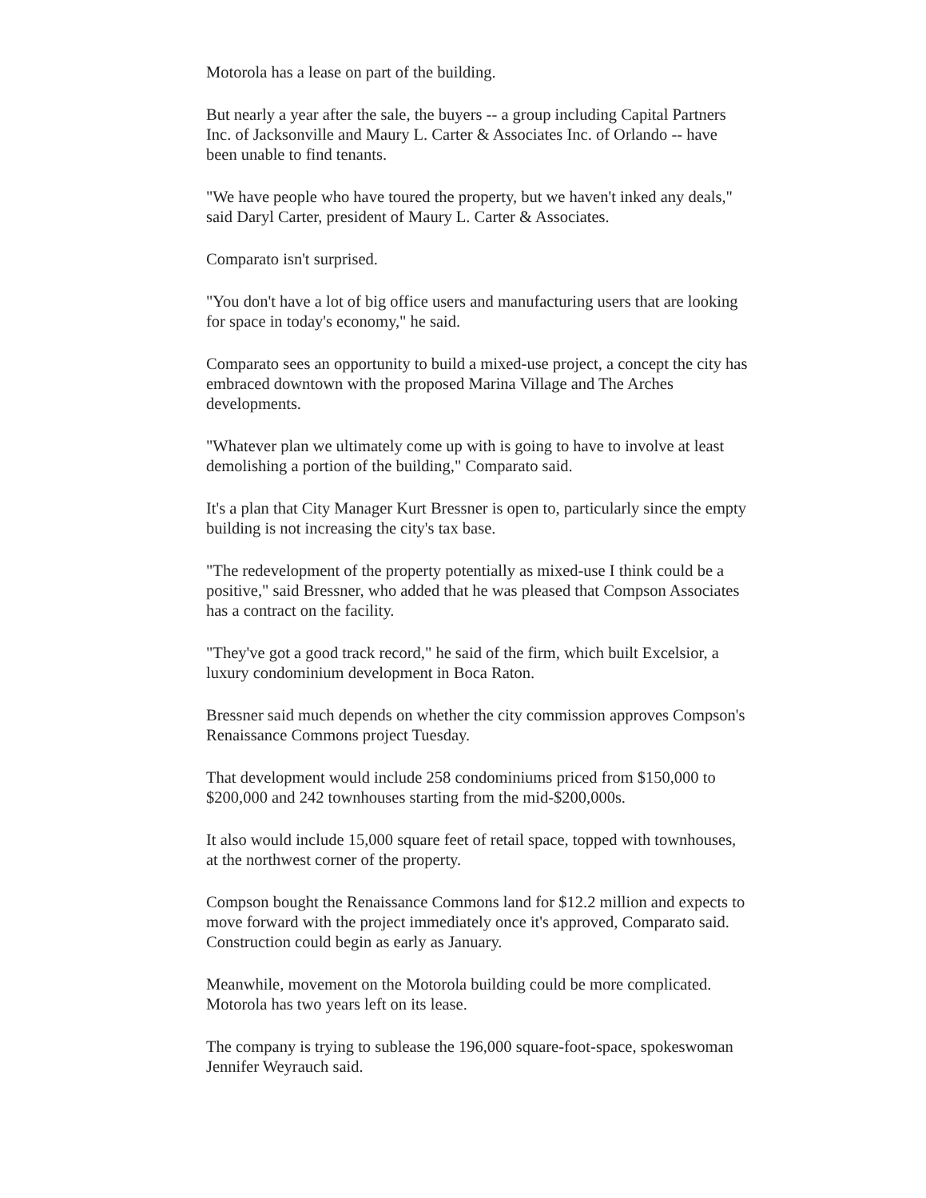Motorola has a lease on part of the building.
But nearly a year after the sale, the buyers -- a group including Capital Partners Inc. of Jacksonville and Maury L. Carter & Associates Inc. of Orlando -- have been unable to find tenants.
"We have people who have toured the property, but we haven't inked any deals," said Daryl Carter, president of Maury L. Carter & Associates.
Comparato isn't surprised.
"You don't have a lot of big office users and manufacturing users that are looking for space in today's economy," he said.
Comparato sees an opportunity to build a mixed-use project, a concept the city has embraced downtown with the proposed Marina Village and The Arches developments.
"Whatever plan we ultimately come up with is going to have to involve at least demolishing a portion of the building," Comparato said.
It's a plan that City Manager Kurt Bressner is open to, particularly since the empty building is not increasing the city's tax base.
"The redevelopment of the property potentially as mixed-use I think could be a positive," said Bressner, who added that he was pleased that Compson Associates has a contract on the facility.
"They've got a good track record," he said of the firm, which built Excelsior, a luxury condominium development in Boca Raton.
Bressner said much depends on whether the city commission approves Compson's Renaissance Commons project Tuesday.
That development would include 258 condominiums priced from $150,000 to $200,000 and 242 townhouses starting from the mid-$200,000s.
It also would include 15,000 square feet of retail space, topped with townhouses, at the northwest corner of the property.
Compson bought the Renaissance Commons land for $12.2 million and expects to move forward with the project immediately once it's approved, Comparato said. Construction could begin as early as January.
Meanwhile, movement on the Motorola building could be more complicated. Motorola has two years left on its lease.
The company is trying to sublease the 196,000 square-foot-space, spokeswoman Jennifer Weyrauch said.